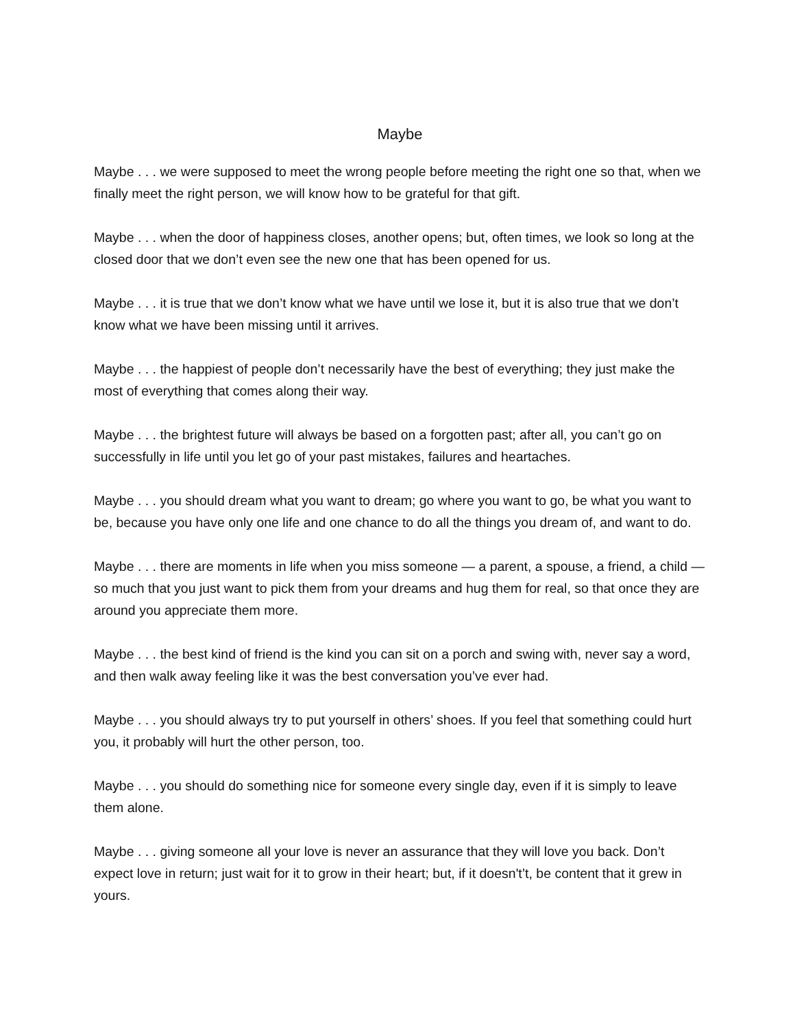Maybe
Maybe . . . we were supposed to meet the wrong people before meeting the right one so that, when we finally meet the right person, we will know how to be grateful for that gift.
Maybe . . . when the door of happiness closes, another opens; but, often times, we look so long at the closed door that we don’t even see the new one that has been opened for us.
Maybe . . . it is true that we don’t know what we have until we lose it, but it is also true that we don’t know what we have been missing until it arrives.
Maybe . . . the happiest of people don’t necessarily have the best of everything; they just make the most of everything that comes along their way.
Maybe . . . the brightest future will always be based on a forgotten past; after all, you can’t go on successfully in life until you let go of your past mistakes, failures and heartaches.
Maybe . . . you should dream what you want to dream; go where you want to go, be what you want to be, because you have only one life and one chance to do all the things you dream of, and want to do.
Maybe . . . there are moments in life when you miss someone — a parent, a spouse, a friend, a child — so much that you just want to pick them from your dreams and hug them for real, so that once they are around you appreciate them more.
Maybe . . . the best kind of friend is the kind you can sit on a porch and swing with, never say a word, and then walk away feeling like it was the best conversation you’ve ever had.
Maybe . . . you should always try to put yourself in others’ shoes. If you feel that something could hurt you, it probably will hurt the other person, too.
Maybe . . . you should do something nice for someone every single day, even if it is simply to leave them alone.
Maybe . . . giving someone all your love is never an assurance that they will love you back. Don’t expect love in return; just wait for it to grow in their heart; but, if it doesn't’t, be content that it grew in yours.